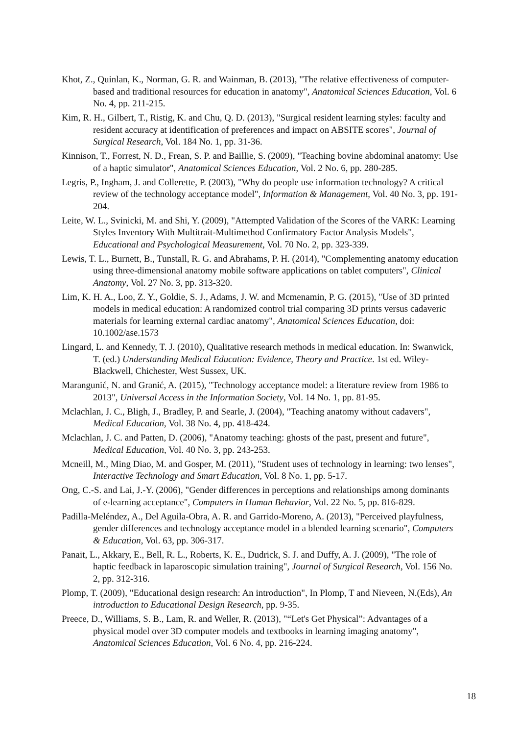Khot, Z., Quinlan, K., Norman, G. R. and Wainman, B. (2013), "The relative effectiveness of computer-based and traditional resources for education in anatomy", Anatomical Sciences Education, Vol. 6 No. 4, pp. 211-215.
Kim, R. H., Gilbert, T., Ristig, K. and Chu, Q. D. (2013), "Surgical resident learning styles: faculty and resident accuracy at identification of preferences and impact on ABSITE scores", Journal of Surgical Research, Vol. 184 No. 1, pp. 31-36.
Kinnison, T., Forrest, N. D., Frean, S. P. and Baillie, S. (2009), "Teaching bovine abdominal anatomy: Use of a haptic simulator", Anatomical Sciences Education, Vol. 2 No. 6, pp. 280-285.
Legris, P., Ingham, J. and Collerette, P. (2003), "Why do people use information technology? A critical review of the technology acceptance model", Information & Management, Vol. 40 No. 3, pp. 191-204.
Leite, W. L., Svinicki, M. and Shi, Y. (2009), "Attempted Validation of the Scores of the VARK: Learning Styles Inventory With Multitrait-Multimethod Confirmatory Factor Analysis Models", Educational and Psychological Measurement, Vol. 70 No. 2, pp. 323-339.
Lewis, T. L., Burnett, B., Tunstall, R. G. and Abrahams, P. H. (2014), "Complementing anatomy education using three-dimensional anatomy mobile software applications on tablet computers", Clinical Anatomy, Vol. 27 No. 3, pp. 313-320.
Lim, K. H. A., Loo, Z. Y., Goldie, S. J., Adams, J. W. and Mcmenamin, P. G. (2015), "Use of 3D printed models in medical education: A randomized control trial comparing 3D prints versus cadaveric materials for learning external cardiac anatomy", Anatomical Sciences Education, doi: 10.1002/ase.1573
Lingard, L. and Kennedy, T. J. (2010), Qualitative research methods in medical education. In: Swanwick, T. (ed.) Understanding Medical Education: Evidence, Theory and Practice. 1st ed. Wiley-Blackwell, Chichester, West Sussex, UK.
Marangunić, N. and Granić, A. (2015), "Technology acceptance model: a literature review from 1986 to 2013", Universal Access in the Information Society, Vol. 14 No. 1, pp. 81-95.
Mclachlan, J. C., Bligh, J., Bradley, P. and Searle, J. (2004), "Teaching anatomy without cadavers", Medical Education, Vol. 38 No. 4, pp. 418-424.
Mclachlan, J. C. and Patten, D. (2006), "Anatomy teaching: ghosts of the past, present and future", Medical Education, Vol. 40 No. 3, pp. 243-253.
Mcneill, M., Ming Diao, M. and Gosper, M. (2011), "Student uses of technology in learning: two lenses", Interactive Technology and Smart Education, Vol. 8 No. 1, pp. 5-17.
Ong, C.-S. and Lai, J.-Y. (2006), "Gender differences in perceptions and relationships among dominants of e-learning acceptance", Computers in Human Behavior, Vol. 22 No. 5, pp. 816-829.
Padilla-Meléndez, A., Del Aguila-Obra, A. R. and Garrido-Moreno, A. (2013), "Perceived playfulness, gender differences and technology acceptance model in a blended learning scenario", Computers & Education, Vol. 63, pp. 306-317.
Panait, L., Akkary, E., Bell, R. L., Roberts, K. E., Dudrick, S. J. and Duffy, A. J. (2009), "The role of haptic feedback in laparoscopic simulation training", Journal of Surgical Research, Vol. 156 No. 2, pp. 312-316.
Plomp, T. (2009), "Educational design research: An introduction", In Plomp, T and Nieveen, N.(Eds), An introduction to Educational Design Research, pp. 9-35.
Preece, D., Williams, S. B., Lam, R. and Weller, R. (2013), "“Let's Get Physical”: Advantages of a physical model over 3D computer models and textbooks in learning imaging anatomy", Anatomical Sciences Education, Vol. 6 No. 4, pp. 216-224.
18